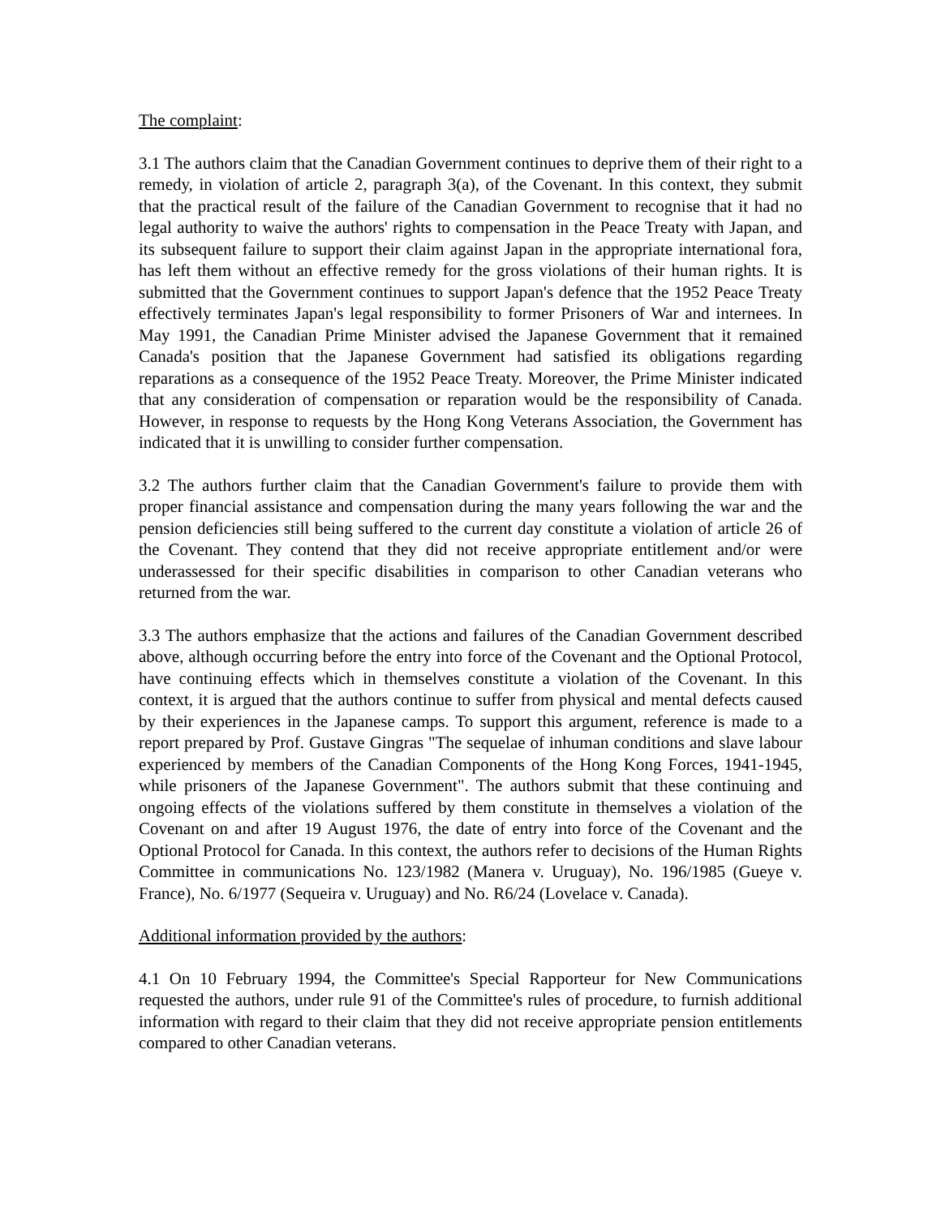The complaint:
3.1 The authors claim that the Canadian Government continues to deprive them of their right to a remedy, in violation of article 2, paragraph 3(a), of the Covenant. In this context, they submit that the practical result of the failure of the Canadian Government to recognise that it had no legal authority to waive the authors' rights to compensation in the Peace Treaty with Japan, and its subsequent failure to support their claim against Japan in the appropriate international fora, has left them without an effective remedy for the gross violations of their human rights. It is submitted that the Government continues to support Japan's defence that the 1952 Peace Treaty effectively terminates Japan's legal responsibility to former Prisoners of War and internees. In May 1991, the Canadian Prime Minister advised the Japanese Government that it remained Canada's position that the Japanese Government had satisfied its obligations regarding reparations as a consequence of the 1952 Peace Treaty. Moreover, the Prime Minister indicated that any consideration of compensation or reparation would be the responsibility of Canada. However, in response to requests by the Hong Kong Veterans Association, the Government has indicated that it is unwilling to consider further compensation.
3.2 The authors further claim that the Canadian Government's failure to provide them with proper financial assistance and compensation during the many years following the war and the pension deficiencies still being suffered to the current day constitute a violation of article 26 of the Covenant. They contend that they did not receive appropriate entitlement and/or were underassessed for their specific disabilities in comparison to other Canadian veterans who returned from the war.
3.3 The authors emphasize that the actions and failures of the Canadian Government described above, although occurring before the entry into force of the Covenant and the Optional Protocol, have continuing effects which in themselves constitute a violation of the Covenant. In this context, it is argued that the authors continue to suffer from physical and mental defects caused by their experiences in the Japanese camps. To support this argument, reference is made to a report prepared by Prof. Gustave Gingras "The sequelae of inhuman conditions and slave labour experienced by members of the Canadian Components of the Hong Kong Forces, 1941-1945, while prisoners of the Japanese Government". The authors submit that these continuing and ongoing effects of the violations suffered by them constitute in themselves a violation of the Covenant on and after 19 August 1976, the date of entry into force of the Covenant and the Optional Protocol for Canada. In this context, the authors refer to decisions of the Human Rights Committee in communications No. 123/1982 (Manera v. Uruguay), No. 196/1985 (Gueye v. France), No. 6/1977 (Sequeira v. Uruguay) and No. R6/24 (Lovelace v. Canada).
Additional information provided by the authors:
4.1 On 10 February 1994, the Committee's Special Rapporteur for New Communications requested the authors, under rule 91 of the Committee's rules of procedure, to furnish additional information with regard to their claim that they did not receive appropriate pension entitlements compared to other Canadian veterans.